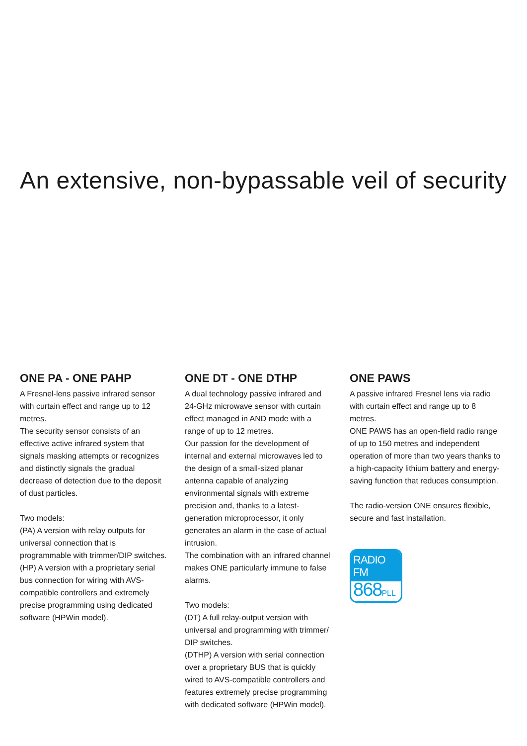An extensive, non-bypassable veil of security
ONE PA - ONE PAHP
A Fresnel-lens passive infrared sensor with curtain effect and range up to 12 metres.
The security sensor consists of an effective active infrared system that signals masking attempts or recognizes and distinctly signals the gradual decrease of detection due to the deposit of dust particles.
Two models:
(PA) A version with relay outputs for universal connection that is programmable with trimmer/DIP switches.
(HP) A version with a proprietary serial bus connection for wiring with AVS-compatible controllers and extremely precise programming using dedicated software (HPWin model).
ONE DT - ONE DTHP
A dual technology passive infrared and 24-GHz microwave sensor with curtain effect managed in AND mode with a range of up to 12 metres.
Our passion for the development of internal and external microwaves led to the design of a small-sized planar antenna capable of analyzing environmental signals with extreme precision and, thanks to a latest-generation microprocessor, it only generates an alarm in the case of actual intrusion.
The combination with an infrared channel makes ONE particularly immune to false alarms.
Two models:
(DT) A full relay-output version with universal and programming with trimmer/ DIP switches.
(DTHP) A version with serial connection over a proprietary BUS that is quickly wired to AVS-compatible controllers and features extremely precise programming with dedicated software (HPWin model).
ONE PAWS
A passive infrared Fresnel lens via radio with curtain effect and range up to 8 metres.
ONE PAWS has an open-field radio range of up to 150 metres and independent operation of more than two years thanks to a high-capacity lithium battery and energy-saving function that reduces consumption.
The radio-version ONE ensures flexible, secure and fast installation.
RADIO FM
868PLL